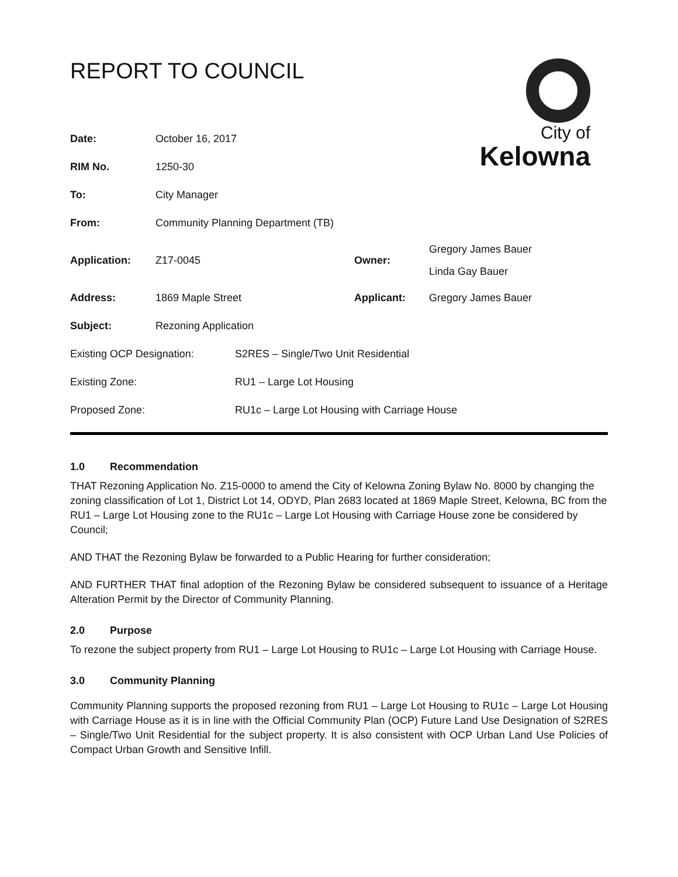REPORT TO COUNCIL
City of
Kelowna
| Date: | October 16, 2017 | | |
| RIM No. | 1250-30 | | |
| To: | City Manager | | |
| From: | Community Planning Department (TB) | | |
| Application: | Z17-0045 | Owner: | Gregory James Bauer Linda Gay Bauer |
| Address: | 1869 Maple Street | Applicant: | Gregory James Bauer |
| Subject: | Rezoning Application | | |
| Existing OCP Designation: | S2RES – Single/Two Unit Residential |
| Existing Zone: | RU1 – Large Lot Housing |
| Proposed Zone: | RU1c – Large Lot Housing with Carriage House |
1.0 Recommendation
THAT Rezoning Application No. Z15-0000 to amend the City of Kelowna Zoning Bylaw No. 8000 by changing the zoning classification of Lot 1, District Lot 14, ODYD, Plan 2683 located at 1869 Maple Street, Kelowna, BC from the RU1 – Large Lot Housing zone to the RU1c – Large Lot Housing with Carriage House zone be considered by Council;
AND THAT the Rezoning Bylaw be forwarded to a Public Hearing for further consideration;
AND FURTHER THAT final adoption of the Rezoning Bylaw be considered subsequent to issuance of a Heritage Alteration Permit by the Director of Community Planning.
2.0 Purpose
To rezone the subject property from RU1 – Large Lot Housing to RU1c – Large Lot Housing with Carriage House.
3.0 Community Planning
Community Planning supports the proposed rezoning from RU1 – Large Lot Housing to RU1c – Large Lot Housing with Carriage House as it is in line with the Official Community Plan (OCP) Future Land Use Designation of S2RES – Single/Two Unit Residential for the subject property. It is also consistent with OCP Urban Land Use Policies of Compact Urban Growth and Sensitive Infill.